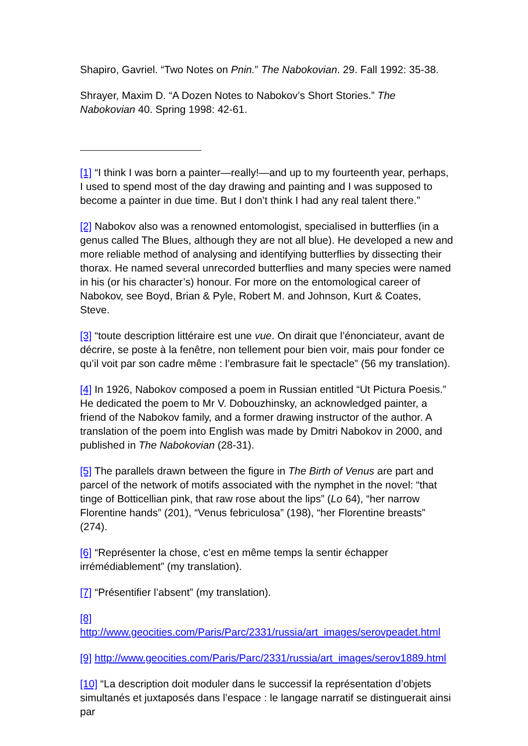Shapiro, Gavriel. “Two Notes on Pnin.” The Nabokovian. 29. Fall 1992: 35-38.
Shrayer, Maxim D. “A Dozen Notes to Nabokov’s Short Stories.” The
Nabokovian 40. Spring 1998: 42-61.
[1] “I think I was born a painter—really!—and up to my fourteenth year, perhaps, I used to spend most of the day drawing and painting and I was supposed to become a painter in due time. But I don’t think I had any real talent there.”
[2] Nabokov also was a renowned entomologist, specialised in butterflies (in a genus called The Blues, although they are not all blue). He developed a new and more reliable method of analysing and identifying butterflies by dissecting their thorax. He named several unrecorded butterflies and many species were named in his (or his character’s) honour. For more on the entomological career of Nabokov, see Boyd, Brian & Pyle, Robert M. and Johnson, Kurt & Coates, Steve.
[3] “toute description littéraire est une vue. On dirait que l’énonciateur, avant de décrire, se poste à la fenêtre, non tellement pour bien voir, mais pour fonder ce qu’il voit par son cadre même : l’embrasure fait le spectacle” (56 my translation).
[4] In 1926, Nabokov composed a poem in Russian entitled “Ut Pictura Poesis.” He dedicated the poem to Mr V. Dobouzhinsky, an acknowledged painter, a friend of the Nabokov family, and a former drawing instructor of the author. A translation of the poem into English was made by Dmitri Nabokov in 2000, and published in The Nabokovian (28-31).
[5] The parallels drawn between the figure in The Birth of Venus are part and parcel of the network of motifs associated with the nymphet in the novel: “that tinge of Botticellian pink, that raw rose about the lips” (Lo 64), “her narrow Florentine hands” (201), “Venus febriculosa” (198), “her Florentine breasts” (274).
[6] “Représenter la chose, c’est en même temps la sentir échapper
irrémédiablement” (my translation).
[7] “Présentifier l’absent” (my translation).
[8] http://www.geocities.com/Paris/Parc/2331/russia/art_images/serovpeadet.html
[9] http://www.geocities.com/Paris/Parc/2331/russia/art_images/serov1889.html
[10] “La description doit moduler dans le successif la représentation d’objets simultanés et juxtaposés dans l’espace : le langage narratif se distinguerait ainsi par